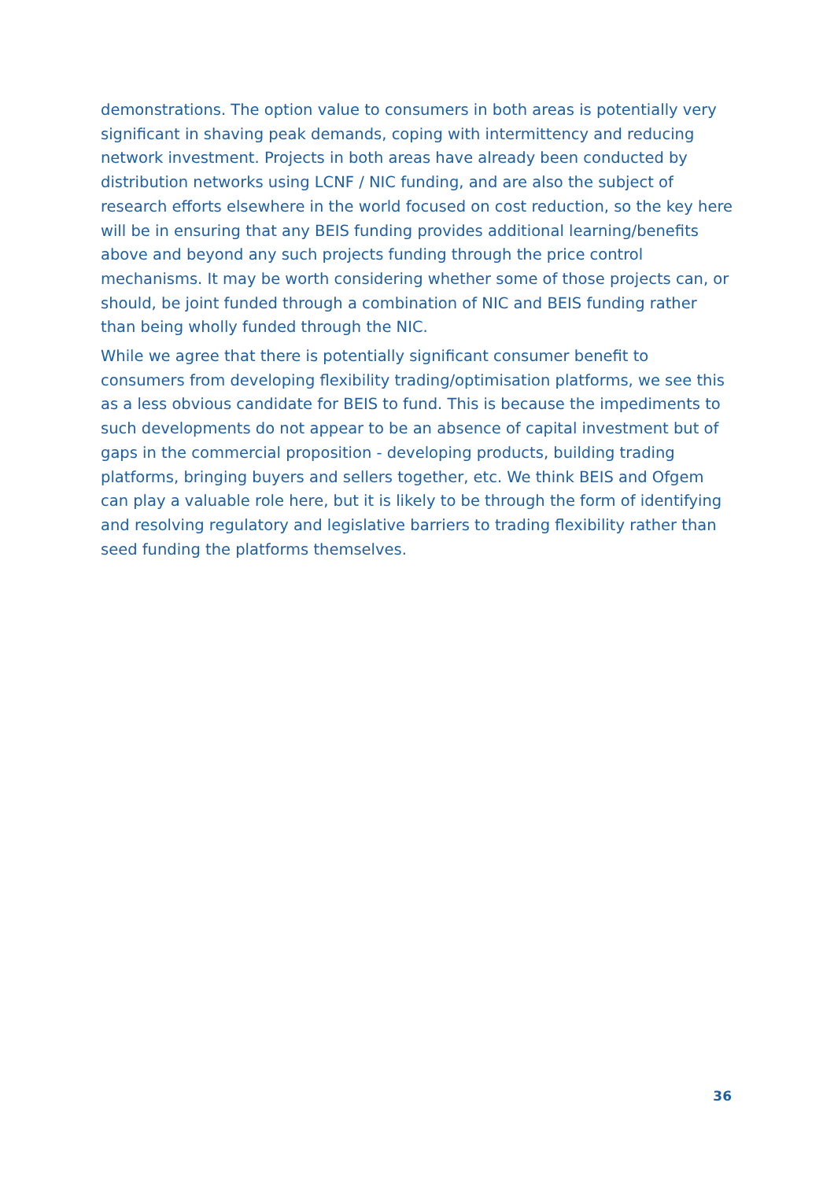demonstrations. The option value to consumers in both areas is potentially very significant in shaving peak demands, coping with intermittency and reducing network investment. Projects in both areas have already been conducted by distribution networks using LCNF / NIC funding, and are also the subject of research efforts elsewhere in the world focused on cost reduction, so the key here will be in ensuring that any BEIS funding provides additional learning/benefits above and beyond any such projects funding through the price control mechanisms. It may be worth considering whether some of those projects can, or should, be joint funded through a combination of NIC and BEIS funding rather than being wholly funded through the NIC.
While we agree that there is potentially significant consumer benefit to consumers from developing flexibility trading/optimisation platforms, we see this as a less obvious candidate for BEIS to fund. This is because the impediments to such developments do not appear to be an absence of capital investment but of gaps in the commercial proposition - developing products, building trading platforms, bringing buyers and sellers together, etc. We think BEIS and Ofgem can play a valuable role here, but it is likely to be through the form of identifying and resolving regulatory and legislative barriers to trading flexibility rather than seed funding the platforms themselves.
36